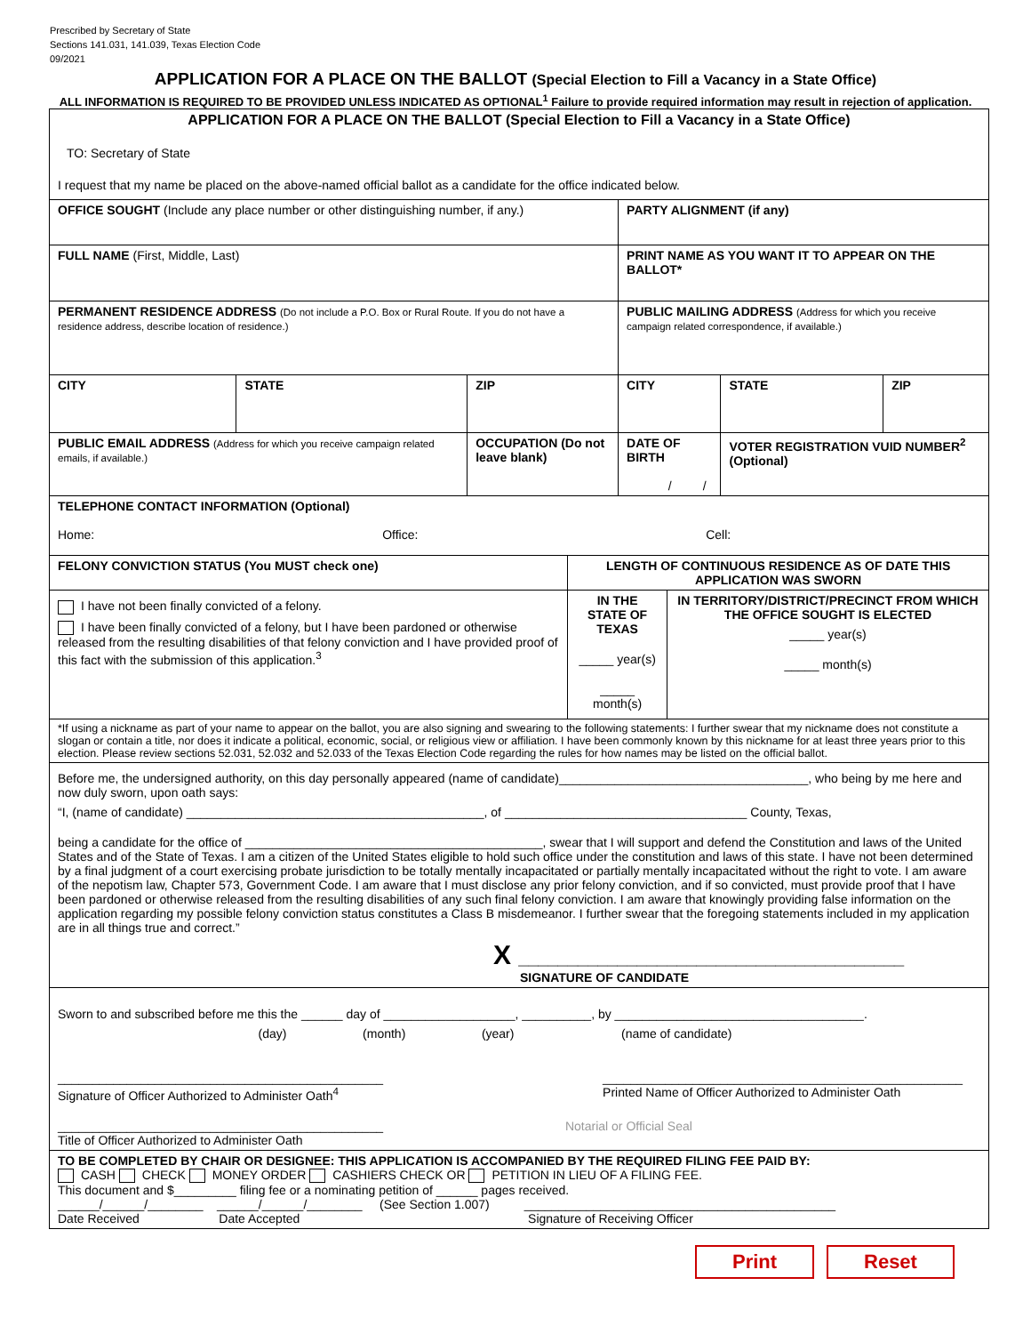Prescribed by Secretary of State
Sections 141.031, 141.039, Texas Election Code
09/2021
APPLICATION FOR A PLACE ON THE BALLOT (Special Election to Fill a Vacancy in a State Office)
ALL INFORMATION IS REQUIRED TO BE PROVIDED UNLESS INDICATED AS OPTIONAL<sup>1</sup> Failure to provide required information may result in rejection of application.
| APPLICATION FOR A PLACE ON THE BALLOT (Special Election to Fill a Vacancy in a State Office) TO: Secretary of State I request that my name be placed on the above-named official ballot as a candidate for the office indicated below. | | | | | | | | |
| OFFICE SOUGHT (Include any place number or other distinguishing number, if any.) | | | | | PARTY ALIGNMENT (if any) | | | |
| FULL NAME (First, Middle, Last) | | | | PRINT NAME AS YOU WANT IT TO APPEAR ON THE BALLOT* | | | | |
| PERMANENT RESIDENCE ADDRESS (Do not include a P.O. Box or Rural Route. If you do not have a residence address, describe location of residence.) | | | | PUBLIC MAILING ADDRESS (Address for which you receive campaign related correspondence, if available.) | | | | |
| CITY | STATE | ZIP | | CITY | | | STATE | ZIP |
| PUBLIC EMAIL ADDRESS (Address for which you receive campaign related emails, if available.) | | OCCUPATION (Do not leave blank) | | | DATE OF BIRTH / / | | VOTER REGISTRATION VUID NUMBER<sup>2</sup> (Optional) | |
| TELEPHONE CONTACT INFORMATION (Optional) Home: Office: Cell: | | | | | | | | |
| FELONY CONVICTION STATUS (You MUST check one) | | | LENGTH OF CONTINUOUS RESIDENCE AS OF DATE THIS APPLICATION WAS SWORN | | | | | |
| I have not been finally convicted of a felony. I have been finally convicted of a felony, but I have been pardoned or otherwise released from the resulting disabilities of that felony conviction and I have provided proof of this fact with the submission of this application.<sup>3</sup> | | | IN THE STATE OF TEXAS _____ year(s) _____ month(s) | | | IN TERRITORY/DISTRICT/PRECINCT FROM WHICH THE OFFICE SOUGHT IS ELECTED _____ year(s) _____ month(s) | | |
| *If using a nickname as part of your name to appear on the ballot, you are also signing and swearing to the following statements: I further swear that my nickname does not constitute a slogan or contain a title, nor does it indicate a political, economic, social, or religious view or affiliation. I have been commonly known by this nickname for at least three years prior to this election. Please review sections 52.031, 52.032 and 52.033 of the Texas Election Code regarding the rules for how names may be listed on the official ballot. | | | | | | | | |
| Before me, the undersigned authority, on this day personally appeared (name of candidate)____________________________________, who being by me here and now duly sworn, upon oath says: “I, (name of candidate) ___________________________________________, of ___________________________________ County, Texas, being a candidate for the office of ___________________________________________, swear that I will support and defend the Constitution and laws of the United States and of the State of Texas. I am a citizen of the United States eligible to hold such office under the constitution and laws of this state. I have not been determined by a final judgment of a court exercising probate jurisdiction to be totally mentally incapacitated or partially mentally incapacitated without the right to vote. I am aware of the nepotism law, Chapter 573, Government Code. I am aware that I must disclose any prior felony conviction, and if so convicted, must provide proof that I have been pardoned or otherwise released from the resulting disabilities of any such final felony conviction. I am aware that knowingly providing false information on the application regarding my possible felony conviction status constitutes a Class B misdemeanor. I further swear that the foregoing statements included in my application are in all things true and correct.” X _______________________________________ SIGNATURE OF CANDIDATE | | | | | | | | |
| Sworn to and subscribed before me this the ______ day of ___________________, __________, by ____________________________________. (day) (month) (year) (name of candidate) _______________________________________________ Signature of Officer Authorized to Administer Oath<sup>4</sup> ____________________________________________________ Printed Name of Officer Authorized to Administer Oath _______________________________________________ Title of Officer Authorized to Administer Oath Notarial or Official Seal | | | | | | | | |
| TO BE COMPLETED BY CHAIR OR DESIGNEE: THIS APPLICATION IS ACCOMPANIED BY THE REQUIRED FILING FEE PAID BY: CASH CHECK MONEY ORDER CASHIERS CHECK OR PETITION IN LIEU OF A FILING FEE. This document and $_________ filing fee or a nominating petition of ______ pages received. ______/______/________ ______/______/________ (See Section 1.007) _____________________________________________ Date Received Date Accepted Signature of Receiving Officer | | | | | | | | |
Print Reset